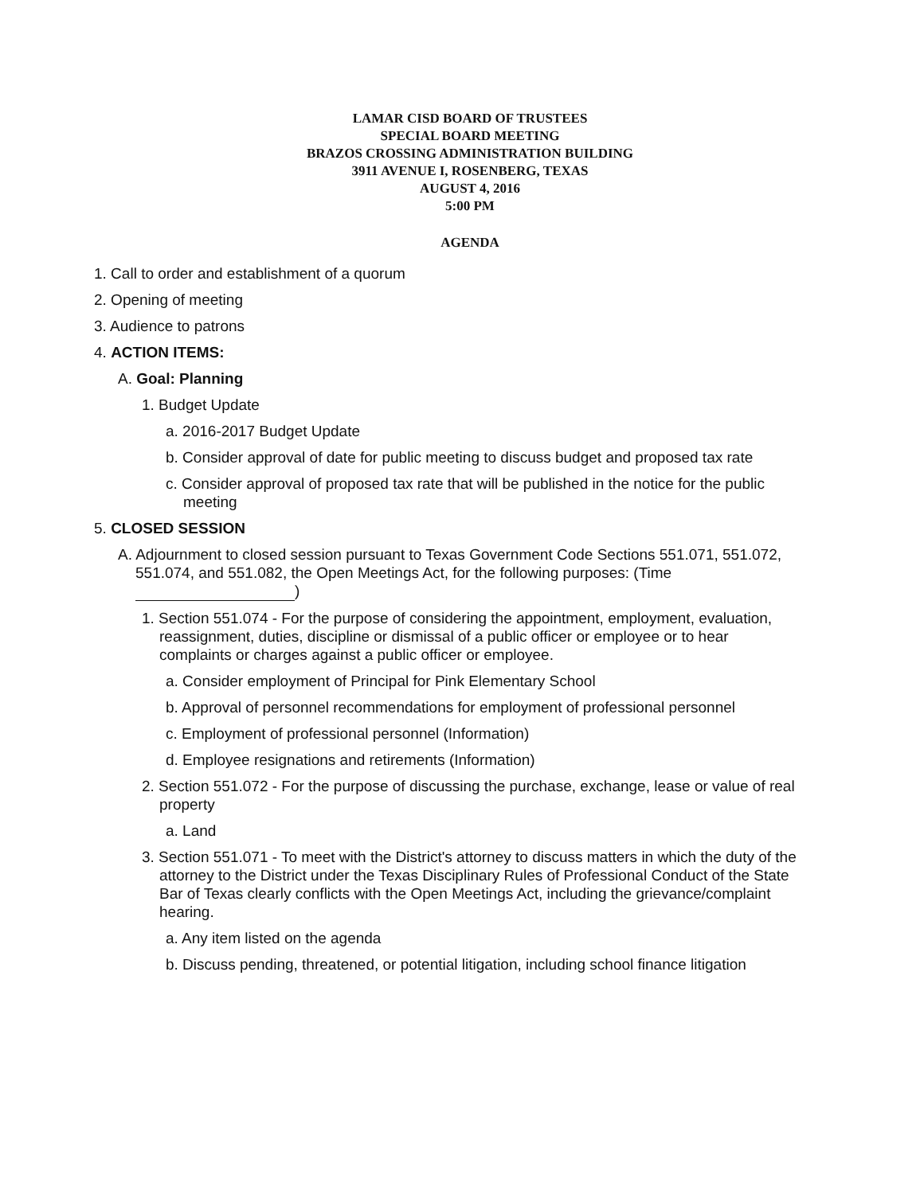LAMAR CISD BOARD OF TRUSTEES
SPECIAL BOARD MEETING
BRAZOS CROSSING ADMINISTRATION BUILDING
3911 AVENUE I, ROSENBERG, TEXAS
AUGUST 4, 2016
5:00 PM
AGENDA
1. Call to order and establishment of a quorum
2. Opening of meeting
3. Audience to patrons
4. ACTION ITEMS:
A. Goal: Planning
1. Budget Update
a. 2016-2017 Budget Update
b. Consider approval of date for public meeting to discuss budget and proposed tax rate
c. Consider approval of proposed tax rate that will be published in the notice for the public meeting
5. CLOSED SESSION
A. Adjournment to closed session pursuant to Texas Government Code Sections 551.071, 551.072, 551.074, and 551.082, the Open Meetings Act, for the following purposes: (Time )
1. Section 551.074 - For the purpose of considering the appointment, employment, evaluation, reassignment, duties, discipline or dismissal of a public officer or employee or to hear complaints or charges against a public officer or employee.
a. Consider employment of Principal for Pink Elementary School
b. Approval of personnel recommendations for employment of professional personnel
c. Employment of professional personnel (Information)
d. Employee resignations and retirements (Information)
2. Section 551.072 - For the purpose of discussing the purchase, exchange, lease or value of real property
a. Land
3. Section 551.071 - To meet with the District's attorney to discuss matters in which the duty of the attorney to the District under the Texas Disciplinary Rules of Professional Conduct of the State Bar of Texas clearly conflicts with the Open Meetings Act, including the grievance/complaint hearing.
a. Any item listed on the agenda
b. Discuss pending, threatened, or potential litigation, including school finance litigation